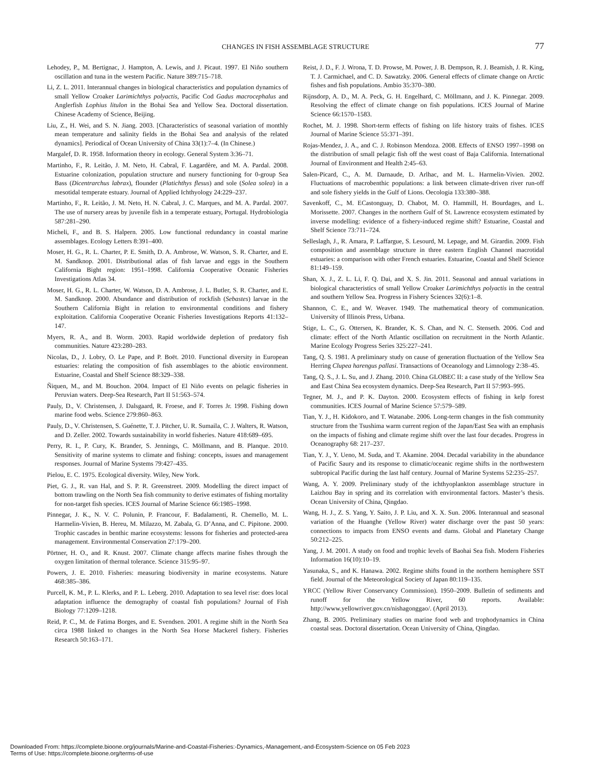CHANGES IN FISH ASSEMBLAGE STRUCTURE 77
Lehodey, P., M. Bertignac, J. Hampton, A. Lewis, and J. Picaut. 1997. El Niño southern oscillation and tuna in the western Pacific. Nature 389:715–718.
Li, Z. L. 2011. Interannual changes in biological characteristics and population dynamics of small Yellow Croaker Larimichthys polyactis, Pacific Cod Gadus macrocephalus and Anglerfish Lophius litulon in the Bohai Sea and Yellow Sea. Doctoral dissertation. Chinese Academy of Science, Beijing.
Liu, Z., H. Wei, and S. N. Jiang. 2003. [Characteristics of seasonal variation of monthly mean temperature and salinity fields in the Bohai Sea and analysis of the related dynamics]. Periodical of Ocean University of China 33(1):7–4. (In Chinese.)
Margalef, D. R. 1958. Information theory in ecology. General System 3:36–71.
Martinho, F., R. Leitão, J. M. Neto, H. Cabral, F. Lagardère, and M. A. Pardal. 2008. Estuarine colonization, population structure and nursery functioning for 0-group Sea Bass (Dicentrarchus labrax), flounder (Platichthys flesus) and sole (Solea solea) in a mesotidal temperate estuary. Journal of Applied Ichthyology 24:229–237.
Martinho, F., R. Leitão, J. M. Neto, H. N. Cabral, J. C. Marques, and M. A. Pardal. 2007. The use of nursery areas by juvenile fish in a temperate estuary, Portugal. Hydrobiologia 587:281–290.
Micheli, F., and B. S. Halpern. 2005. Low functional redundancy in coastal marine assemblages. Ecology Letters 8:391–400.
Moser, H. G., R. L. Charter, P. E. Smith, D. A. Ambrose, W. Watson, S. R. Charter, and E. M. Sandknop. 2001. Distributional atlas of fish larvae and eggs in the Southern California Bight region: 1951–1998. California Cooperative Oceanic Fisheries Investigations Atlas 34.
Moser, H. G., R. L. Charter, W. Watson, D. A. Ambrose, J. L. Butler, S. R. Charter, and E. M. Sandknop. 2000. Abundance and distribution of rockfish (Sebastes) larvae in the Southern California Bight in relation to environmental conditions and fishery exploitation. California Cooperative Oceanic Fisheries Investigations Reports 41:132–147.
Myers, R. A., and B. Worm. 2003. Rapid worldwide depletion of predatory fish communities. Nature 423:280–283.
Nicolas, D., J. Lobry, O. Le Pape, and P. Boët. 2010. Functional diversity in European estuaries: relating the composition of fish assemblages to the abiotic environment. Estuarine, Coastal and Shelf Science 88:329–338.
Ñiquen, M., and M. Bouchon. 2004. Impact of El Niño events on pelagic fisheries in Peruvian waters. Deep-Sea Research, Part II 51:563–574.
Pauly, D., V. Christensen, J. Dalsgaard, R. Froese, and F. Torres Jr. 1998. Fishing down marine food webs. Science 279:860–863.
Pauly, D., V. Christensen, S. Guénette, T. J. Pitcher, U. R. Sumaila, C. J. Walters, R. Watson, and D. Zeller. 2002. Towards sustainability in world fisheries. Nature 418:689–695.
Perry, R. I., P. Cury, K. Brander, S. Jennings, C. Möllmann, and B. Planque. 2010. Sensitivity of marine systems to climate and fishing: concepts, issues and management responses. Journal of Marine Systems 79:427–435.
Pielou, E. C. 1975. Ecological diversity. Wiley, New York.
Piet, G. J., R. van Hal, and S. P. R. Greenstreet. 2009. Modelling the direct impact of bottom trawling on the North Sea fish community to derive estimates of fishing mortality for non-target fish species. ICES Journal of Marine Science 66:1985–1998.
Pinnegar, J. K., N. V. C. Polunin, P. Francour, F. Badalamenti, R. Chemello, M. L. Harmelin-Vivien, B. Hereu, M. Milazzo, M. Zabala, G. D’Anna, and C. Pipitone. 2000. Trophic cascades in benthic marine ecosystems: lessons for fisheries and protected-area management. Environmental Conservation 27:179–200.
Pörtner, H. O., and R. Knust. 2007. Climate change affects marine fishes through the oxygen limitation of thermal tolerance. Science 315:95–97.
Powers, J. E. 2010. Fisheries: measuring biodiversity in marine ecosystems. Nature 468:385–386.
Purcell, K. M., P. L. Klerks, and P. L. Leberg. 2010. Adaptation to sea level rise: does local adaptation influence the demography of coastal fish populations? Journal of Fish Biology 77:1209–1218.
Reid, P. C., M. de Fatima Borges, and E. Svendsen. 2001. A regime shift in the North Sea circa 1988 linked to changes in the North Sea Horse Mackerel fishery. Fisheries Research 50:163–171.
Reist, J. D., F. J. Wrona, T. D. Prowse, M. Power, J. B. Dempson, R. J. Beamish, J. R. King, T. J. Carmichael, and C. D. Sawatzky. 2006. General effects of climate change on Arctic fishes and fish populations. Ambio 35:370–380.
Rijnsdorp, A. D., M. A. Peck, G. H. Engelhard, C. Möllmann, and J. K. Pinnegar. 2009. Resolving the effect of climate change on fish populations. ICES Journal of Marine Science 66:1570–1583.
Rochet, M. J. 1998. Short-term effects of fishing on life history traits of fishes. ICES Journal of Marine Science 55:371–391.
Rojas-Mendez, J. A., and C. J. Robinson Mendoza. 2008. Effects of ENSO 1997–1998 on the distribution of small pelagic fish off the west coast of Baja California. International Journal of Environment and Health 2:45–63.
Salen-Picard, C., A. M. Darnaude, D. Arlhac, and M. L. Harmelin-Vivien. 2002. Fluctuations of macrobenthic populations: a link between climate-driven river run-off and sole fishery yields in the Gulf of Lions. Oecologia 133:380–388.
Savenkoff, C., M. ECastonguay, D. Chabot, M. O. Hammill, H. Bourdages, and L. Morissette. 2007. Changes in the northern Gulf of St. Lawrence ecosystem estimated by inverse modelling: evidence of a fishery-induced regime shift? Estuarine, Coastal and Shelf Science 73:711–724.
Selleslagh, J., R. Amara, P. Laffargue, S. Lesourd, M. Lepage, and M. Girardin. 2009. Fish composition and assemblage structure in three eastern English Channel macrotidal estuaries: a comparison with other French estuaries. Estuarine, Coastal and Shelf Science 81:149–159.
Shan, X. J., Z. L. Li, F. Q. Dai, and X. S. Jin. 2011. Seasonal and annual variations in biological characteristics of small Yellow Croaker Larimichthys polyactis in the central and southern Yellow Sea. Progress in Fishery Sciences 32(6):1–8.
Shannon, C. E., and W. Weaver. 1949. The mathematical theory of communication. University of Illinois Press, Urbana.
Stige, L. C., G. Ottersen, K. Brander, K. S. Chan, and N. C. Stenseth. 2006. Cod and climate: effect of the North Atlantic oscillation on recruitment in the North Atlantic. Marine Ecology Progress Series 325:227–241.
Tang, Q. S. 1981. A preliminary study on cause of generation fluctuation of the Yellow Sea Herring Clupea harengus pallasi. Transactions of Oceanology and Limnology 2:38–45.
Tang, Q. S., J. L. Su, and J. Zhang. 2010. China GLOBEC II: a case study of the Yellow Sea and East China Sea ecosystem dynamics. Deep-Sea Research, Part II 57:993–995.
Tegner, M. J., and P. K. Dayton. 2000. Ecosystem effects of fishing in kelp forest communities. ICES Journal of Marine Science 57:579–589.
Tian, Y. J., H. Kidokoro, and T. Watanabe. 2006. Long-term changes in the fish community structure from the Tsushima warm current region of the Japan/East Sea with an emphasis on the impacts of fishing and climate regime shift over the last four decades. Progress in Oceanography 68: 217–237.
Tian, Y. J., Y. Ueno, M. Suda, and T. Akamine. 2004. Decadal variability in the abundance of Pacific Saury and its response to climatic/oceanic regime shifts in the northwestern subtropical Pacific during the last half century. Journal of Marine Systems 52:235–257.
Wang, A. Y. 2009. Preliminary study of the ichthyoplankton assemblage structure in Laizhou Bay in spring and its correlation with environmental factors. Master’s thesis. Ocean University of China, Qingdao.
Wang, H. J., Z. S. Yang, Y. Saito, J. P. Liu, and X. X. Sun. 2006. Interannual and seasonal variation of the Huanghe (Yellow River) water discharge over the past 50 years: connections to impacts from ENSO events and dams. Global and Planetary Change 50:212–225.
Yang, J. M. 2001. A study on food and trophic levels of Baohai Sea fish. Modern Fisheries Information 16(10):10–19.
Yasunaka, S., and K. Hanawa. 2002. Regime shifts found in the northern hemisphere SST field. Journal of the Meteorological Society of Japan 80:119–135.
YRCC (Yellow River Conservancy Commission). 1950–2009. Bulletin of sediments and runoff for the Yellow River, 60 reports. Available: http://www.yellowriver.gov.cn/nishagonggao/. (April 2013).
Zhang, B. 2005. Preliminary studies on marine food web and trophodynamics in China coastal seas. Doctoral dissertation. Ocean University of China, Qingdao.
Downloaded From: https://complete.bioone.org/journals/Marine-and-Coastal-Fisheries:-Dynamics,-Management,-and-Ecosystem-Science on 05 Feb 2023
Terms of Use: https://complete.bioone.org/terms-of-use